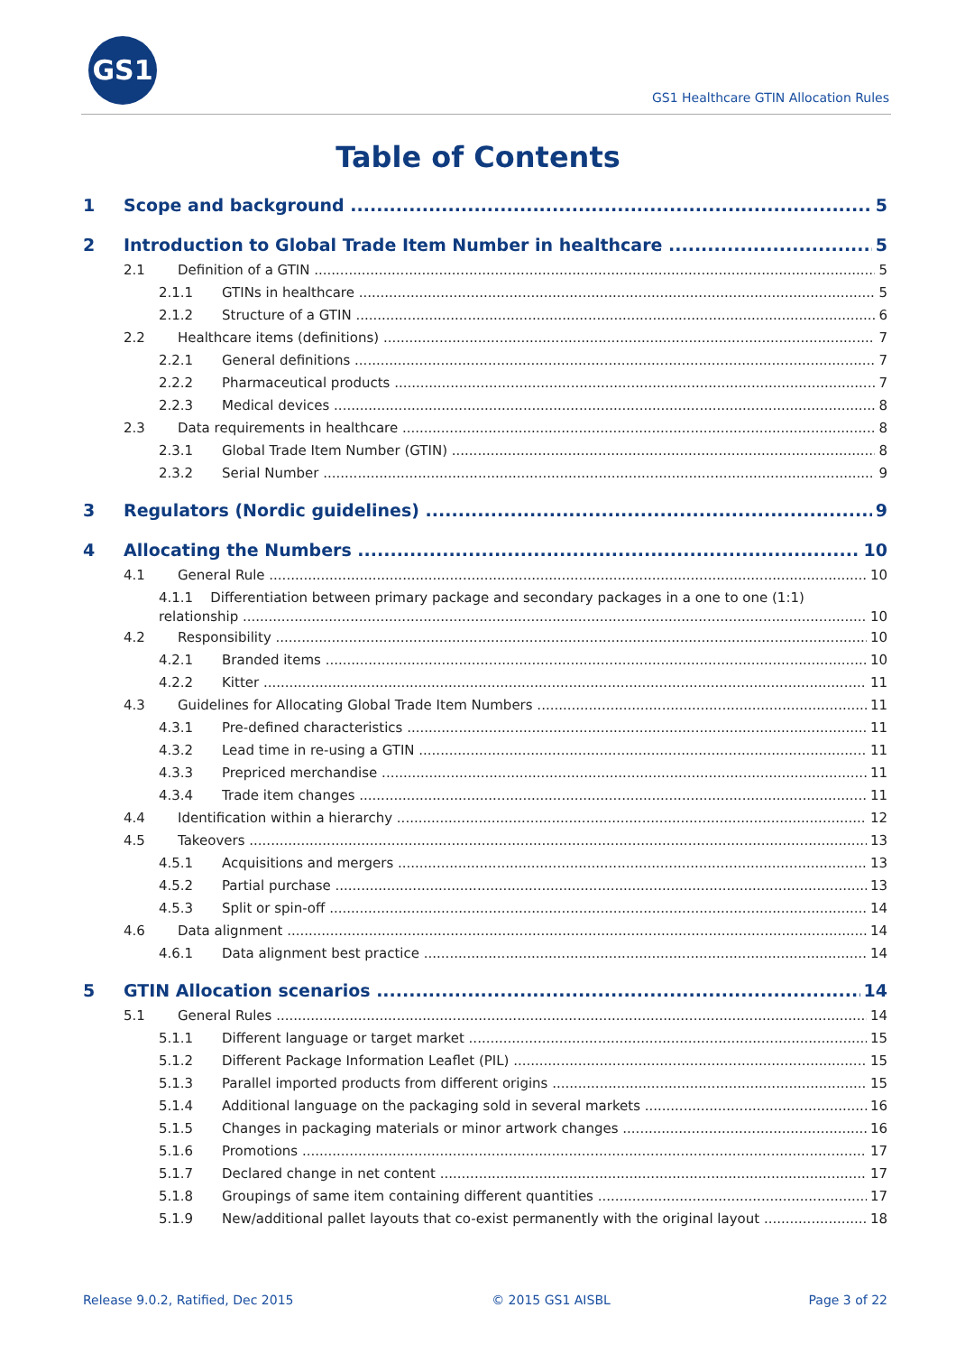GS1
GS1 Healthcare GTIN Allocation Rules
Table of Contents
1 Scope and background 5
2 Introduction to Global Trade Item Number in healthcare 5
2.1 Definition of a GTIN 5
2.1.1 GTINs in healthcare 5
2.1.2 Structure of a GTIN 6
2.2 Healthcare items (definitions) 7
2.2.1 General definitions 7
2.2.2 Pharmaceutical products 7
2.2.3 Medical devices 8
2.3 Data requirements in healthcare 8
2.3.1 Global Trade Item Number (GTIN) 8
2.3.2 Serial Number 9
3 Regulators (Nordic guidelines) 9
4 Allocating the Numbers 10
4.1 General Rule 10
4.1.1 Differentiation between primary package and secondary packages in a one to one (1:1)
relationship 10
4.2 Responsibility 10
4.2.1 Branded items 10
4.2.2 Kitter 11
4.3 Guidelines for Allocating Global Trade Item Numbers 11
4.3.1 Pre-defined characteristics 11
4.3.2 Lead time in re-using a GTIN 11
4.3.3 Prepriced merchandise 11
4.3.4 Trade item changes 11
4.4 Identification within a hierarchy 12
4.5 Takeovers 13
4.5.1 Acquisitions and mergers 13
4.5.2 Partial purchase 13
4.5.3 Split or spin-off 14
4.6 Data alignment 14
4.6.1 Data alignment best practice 14
5 GTIN Allocation scenarios 14
5.1 General Rules 14
5.1.1 Different language or target market 15
5.1.2 Different Package Information Leaflet (PIL) 15
5.1.3 Parallel imported products from different origins 15
5.1.4 Additional language on the packaging sold in several markets 16
5.1.5 Changes in packaging materials or minor artwork changes 16
5.1.6 Promotions 17
5.1.7 Declared change in net content 17
5.1.8 Groupings of same item containing different quantities 17
5.1.9 New/additional pallet layouts that co-exist permanently with the original layout 18
Release 9.0.2, Ratified, Dec 2015 © 2015 GS1 AISBL Page 3 of 22